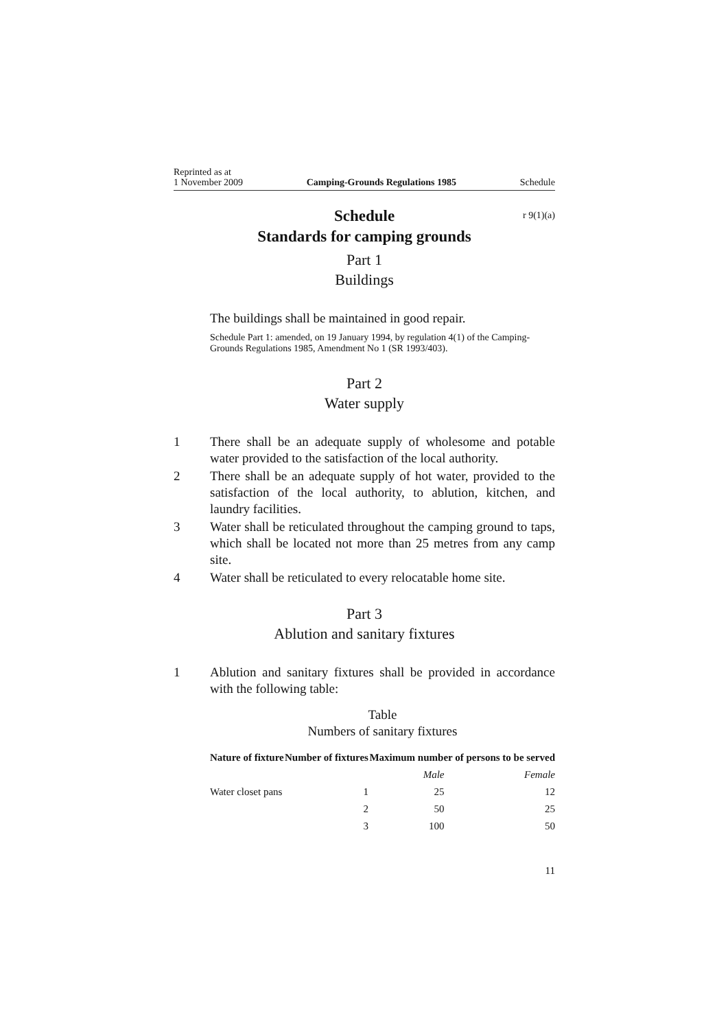Reprinted as at
1 November 2009
Camping-Grounds Regulations 1985
Schedule
Schedule r 9(1)(a)
Standards for camping grounds
Part 1
Buildings
The buildings shall be maintained in good repair.
Schedule Part 1: amended, on 19 January 1994, by regulation 4(1) of the Camping-Grounds Regulations 1985, Amendment No 1 (SR 1993/403).
Part 2
Water supply
1 There shall be an adequate supply of wholesome and potable water provided to the satisfaction of the local authority.
2 There shall be an adequate supply of hot water, provided to the satisfaction of the local authority, to ablution, kitchen, and laundry facilities.
3 Water shall be reticulated throughout the camping ground to taps, which shall be located not more than 25 metres from any camp site.
4 Water shall be reticulated to every relocatable home site.
Part 3
Ablution and sanitary fixtures
1 Ablution and sanitary fixtures shall be provided in accordance with the following table:
Table
Numbers of sanitary fixtures
| Nature of fixture | Number of fixtures | Maximum number of persons to be served | |
| --- | --- | --- | --- |
| | | Male | Female |
| Water closet pans | 1 | 25 | 12 |
| | 2 | 50 | 25 |
| | 3 | 100 | 50 |
11